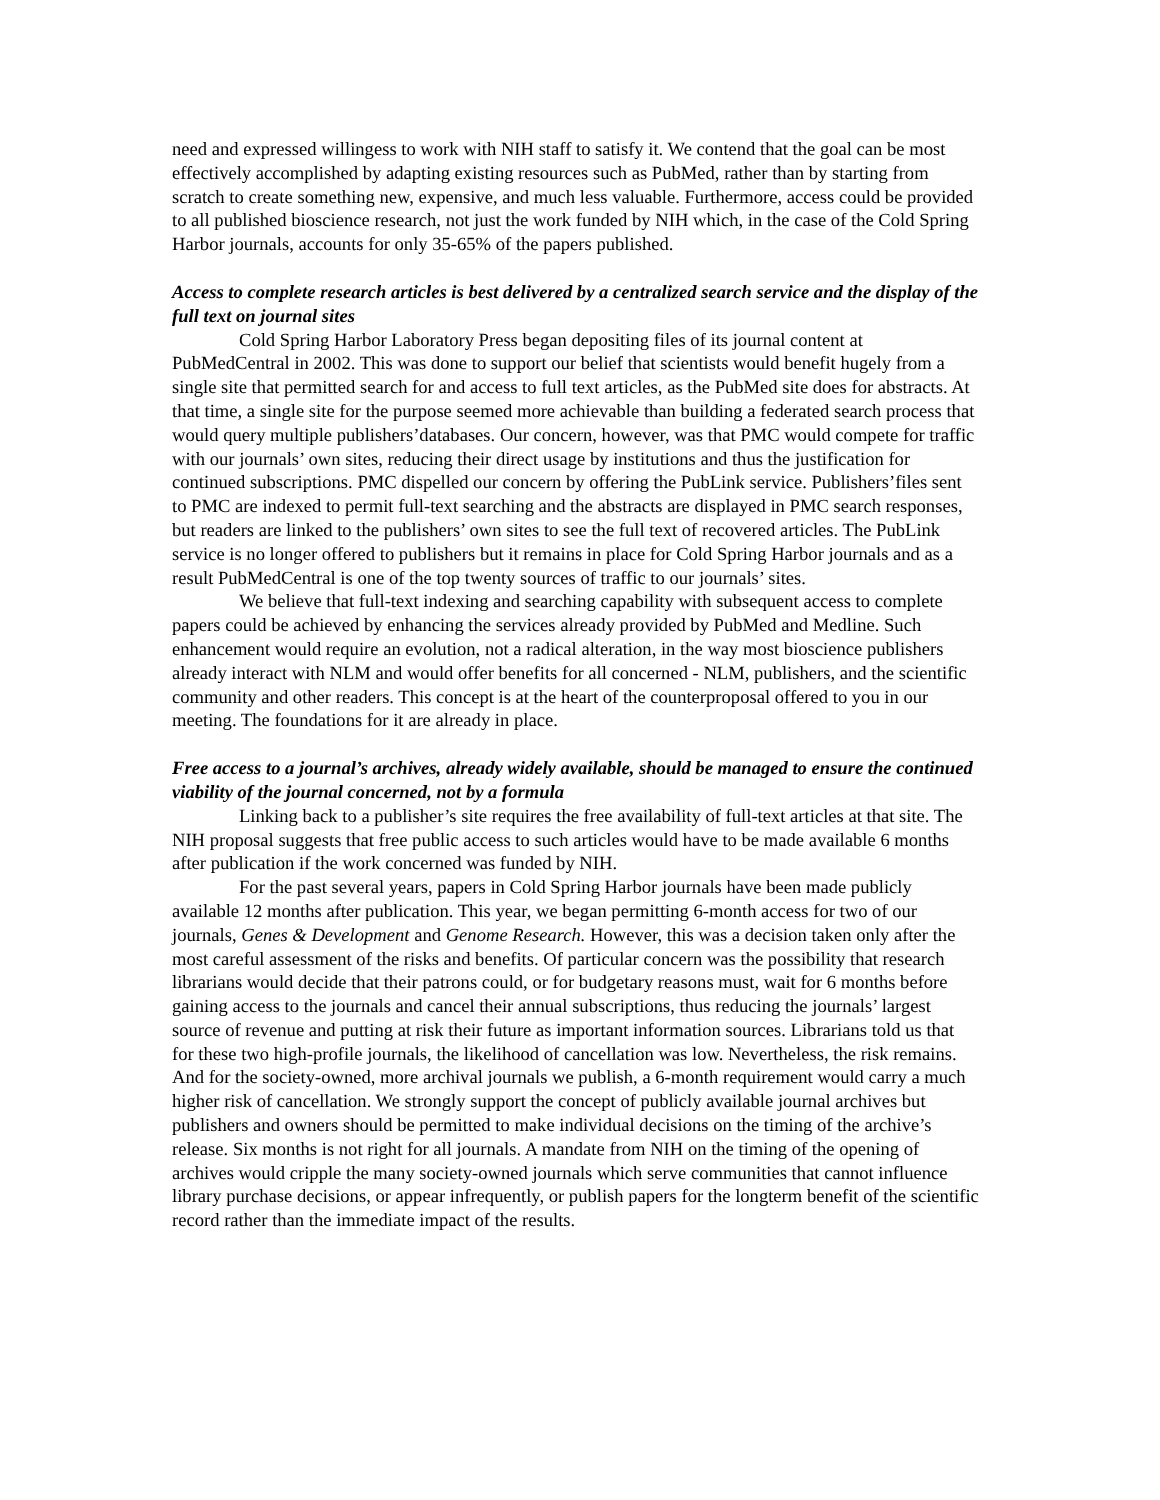need and expressed willingess to work with NIH staff to satisfy it. We contend that the goal can be most effectively accomplished by adapting existing resources such as PubMed, rather than by starting from scratch to create something new, expensive, and much less valuable. Furthermore, access could be provided to all published bioscience research, not just the work funded by NIH which, in the case of the Cold Spring Harbor journals, accounts for only 35-65% of the papers published.
Access to complete research articles is best delivered by a centralized search service and the display of the full text on journal sites
Cold Spring Harbor Laboratory Press began depositing files of its journal content at PubMedCentral in 2002. This was done to support our belief that scientists would benefit hugely from a single site that permitted search for and access to full text articles, as the PubMed site does for abstracts. At that time, a single site for the purpose seemed more achievable than building a federated search process that would query multiple publishers’databases. Our concern, however, was that PMC would compete for traffic with our journals’ own sites, reducing their direct usage by institutions and thus the justification for continued subscriptions. PMC dispelled our concern by offering the PubLink service. Publishers’files sent to PMC are indexed to permit full-text searching and the abstracts are displayed in PMC search responses, but readers are linked to the publishers’ own sites to see the full text of recovered articles. The PubLink service is no longer offered to publishers but it remains in place for Cold Spring Harbor journals and as a result PubMedCentral is one of the top twenty sources of traffic to our journals’ sites.
We believe that full-text indexing and searching capability with subsequent access to complete papers could be achieved by enhancing the services already provided by PubMed and Medline. Such enhancement would require an evolution, not a radical alteration, in the way most bioscience publishers already interact with NLM and would offer benefits for all concerned - NLM, publishers, and the scientific community and other readers. This concept is at the heart of the counterproposal offered to you in our meeting. The foundations for it are already in place.
Free access to a journal’s archives, already widely available, should be managed to ensure the continued viability of the journal concerned, not by a formula
Linking back to a publisher’s site requires the free availability of full-text articles at that site. The NIH proposal suggests that free public access to such articles would have to be made available 6 months after publication if the work concerned was funded by NIH.
For the past several years, papers in Cold Spring Harbor journals have been made publicly available 12 months after publication. This year, we began permitting 6-month access for two of our journals, Genes & Development and Genome Research. However, this was a decision taken only after the most careful assessment of the risks and benefits. Of particular concern was the possibility that research librarians would decide that their patrons could, or for budgetary reasons must, wait for 6 months before gaining access to the journals and cancel their annual subscriptions, thus reducing the journals’ largest source of revenue and putting at risk their future as important information sources. Librarians told us that for these two high-profile journals, the likelihood of cancellation was low. Nevertheless, the risk remains. And for the society-owned, more archival journals we publish, a 6-month requirement would carry a much higher risk of cancellation. We strongly support the concept of publicly available journal archives but publishers and owners should be permitted to make individual decisions on the timing of the archive’s release. Six months is not right for all journals. A mandate from NIH on the timing of the opening of archives would cripple the many society-owned journals which serve communities that cannot influence library purchase decisions, or appear infrequently, or publish papers for the longterm benefit of the scientific record rather than the immediate impact of the results.